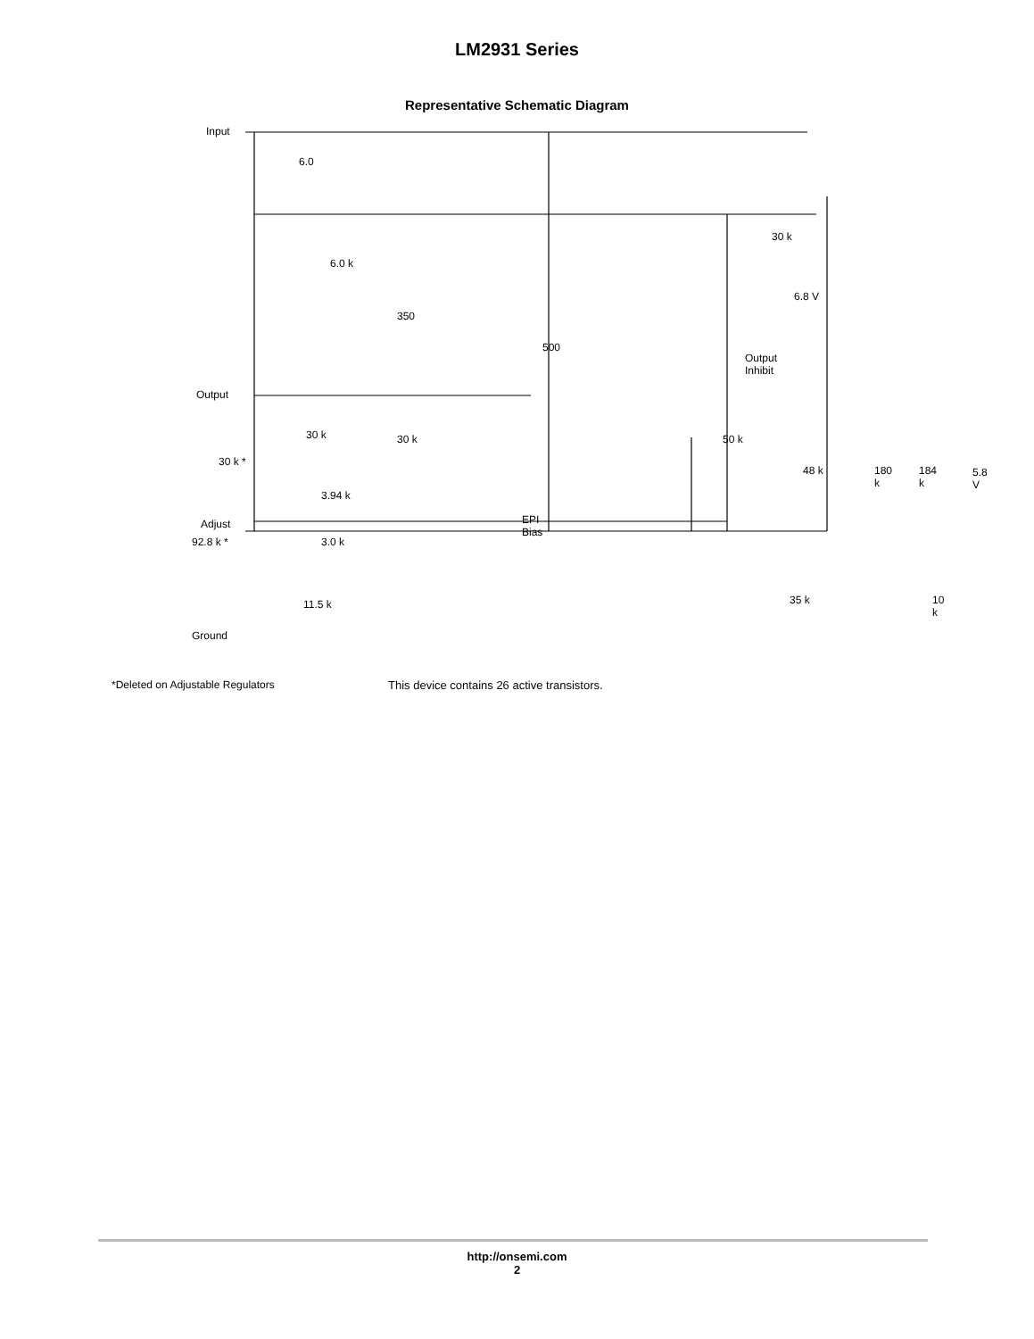LM2931 Series
Representative Schematic Diagram
Input
Output
Adjust
6.0
6.0 k
350
500
30 k
6.8 V
Output
Inhibit
30 k 30 k 50 k
30 k *
48 k 180 k 184 k 5.8 V
3.94 k
EPI
Bias
3.0 k
92.8 k *
11.5 k 35 k 10 k
Ground
*Deleted on Adjustable Regulators This device contains 26 active transistors.
http://onsemi.com
2